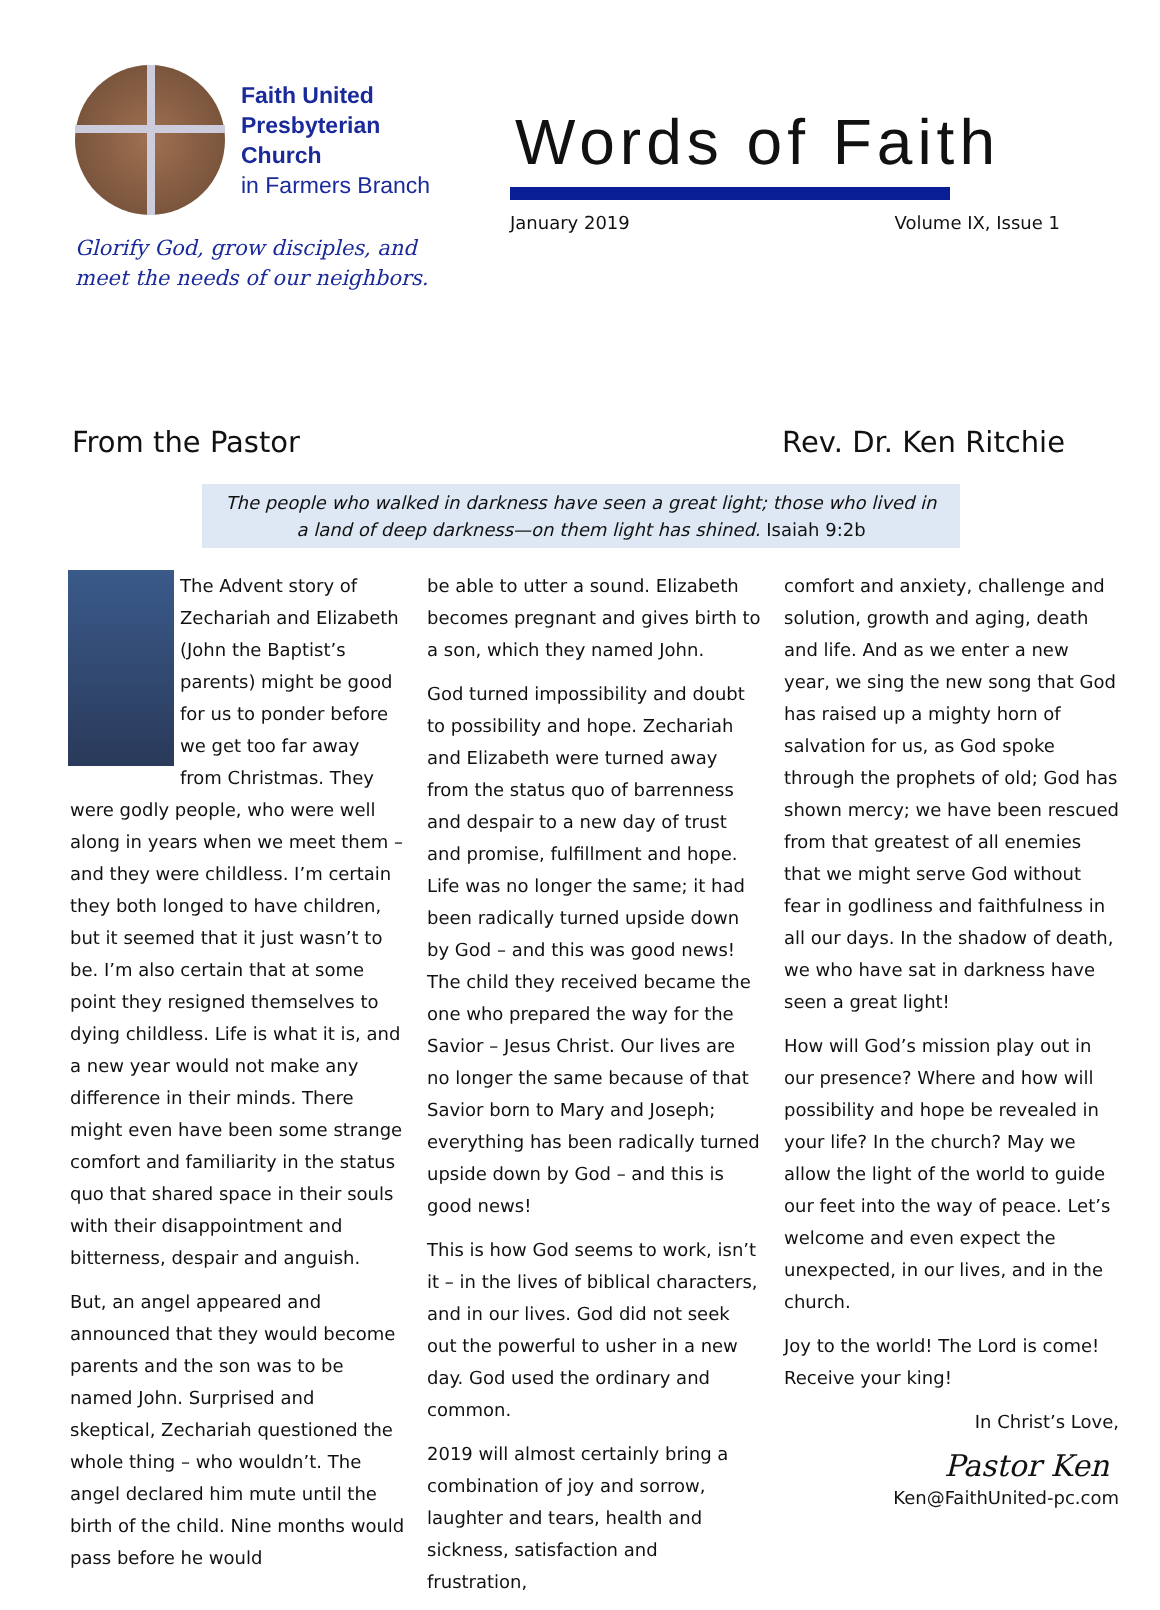Faith United
Presbyterian
Church
in Farmers Branch
Glorify God, grow disciples, and
meet the needs of our neighbors.
Words of Faith
January 2019 Volume IX, Issue 1
From the Pastor Rev. Dr. Ken Ritchie
The people who walked in darkness have seen a great light; those who lived in a land of deep darkness—on them light has shined. Isaiah 9:2b
The Advent story of Zechariah and Elizabeth (John the Baptist’s parents) might be good for us to ponder before we get too far away from Christmas. They were godly people, who were well along in years when we meet them – and they were childless. I’m certain they both longed to have children, but it seemed that it just wasn’t to be. I’m also certain that at some point they resigned themselves to dying childless. Life is what it is, and a new year would not make any difference in their minds. There might even have been some strange comfort and familiarity in the status quo that shared space in their souls with their disappointment and bitterness, despair and anguish.
But, an angel appeared and announced that they would become parents and the son was to be named John. Surprised and skeptical, Zechariah questioned the whole thing – who wouldn’t. The angel declared him mute until the birth of the child. Nine months would pass before he would
be able to utter a sound. Elizabeth becomes pregnant and gives birth to a son, which they named John.
God turned impossibility and doubt to possibility and hope. Zechariah and Elizabeth were turned away from the status quo of barrenness and despair to a new day of trust and promise, fulfillment and hope. Life was no longer the same; it had been radically turned upside down by God – and this was good news! The child they received became the one who prepared the way for the Savior – Jesus Christ. Our lives are no longer the same because of that Savior born to Mary and Joseph; everything has been radically turned upside down by God – and this is good news!
This is how God seems to work, isn’t it – in the lives of biblical characters, and in our lives. God did not seek out the powerful to usher in a new day. God used the ordinary and common.
2019 will almost certainly bring a combination of joy and sorrow, laughter and tears, health and sickness, satisfaction and frustration,
comfort and anxiety, challenge and solution, growth and aging, death and life. And as we enter a new year, we sing the new song that God has raised up a mighty horn of salvation for us, as God spoke through the prophets of old; God has shown mercy; we have been rescued from that greatest of all enemies that we might serve God without fear in godliness and faithfulness in all our days. In the shadow of death, we who have sat in darkness have seen a great light!
How will God’s mission play out in our presence? Where and how will possibility and hope be revealed in your life? In the church? May we allow the light of the world to guide our feet into the way of peace. Let’s welcome and even expect the unexpected, in our lives, and in the church.
Joy to the world! The Lord is come! Receive your king!
In Christ’s Love,
Pastor Ken
Ken@FaithUnited-pc.com